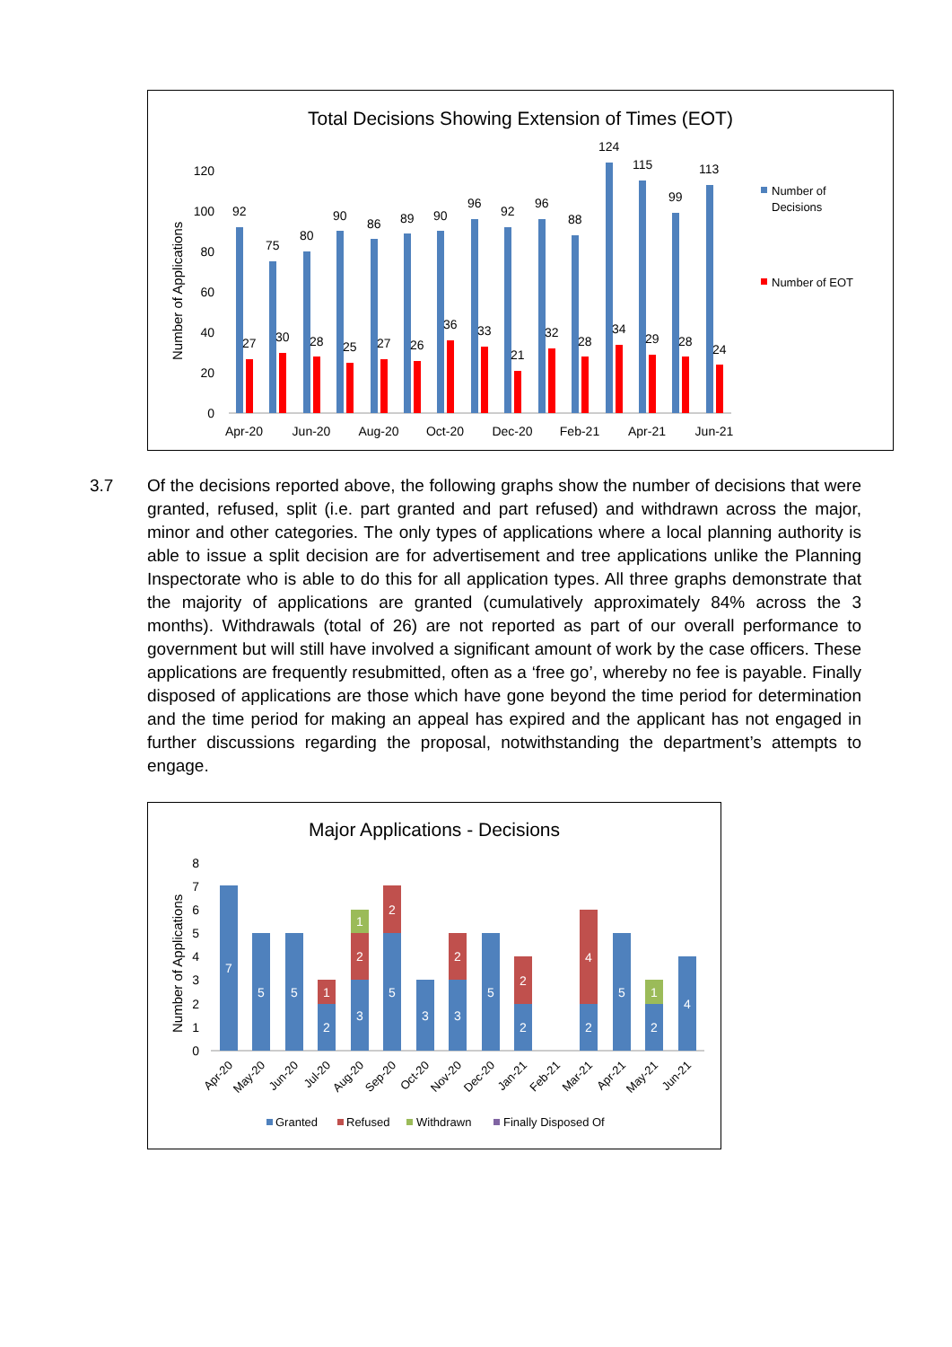Total Decisions Showing Extension of Times (EOT)
Number of Applications
0
20
40
60
80
100
120
92
75
80
90
86
89
90
96
92
96
88
124
115
99
113
27
30
28
25
27
26
36
33
21
32
28
34
29
28
24
Apr-20
Jun-20
Aug-20
Oct-20
Dec-20
Feb-21
Apr-21
Jun-21
Number of
Decisions
Number of EOT
3.7 Of the decisions reported above, the following graphs show the number of decisions that were granted, refused, split (i.e. part granted and part refused) and withdrawn across the major, minor and other categories. The only types of applications where a local planning authority is able to issue a split decision are for advertisement and tree applications unlike the Planning Inspectorate who is able to do this for all application types. All three graphs demonstrate that the majority of applications are granted (cumulatively approximately 84% across the 3 months). Withdrawals (total of 26) are not reported as part of our overall performance to government but will still have involved a significant amount of work by the case officers. These applications are frequently resubmitted, often as a ‘free go’, whereby no fee is payable. Finally disposed of applications are those which have gone beyond the time period for determination and the time period for making an appeal has expired and the applicant has not engaged in further discussions regarding the proposal, notwithstanding the department’s attempts to engage.
Major Applications - Decisions
Number of Applications
0
1
2
3
4
5
6
7
8
7
5
5
2
1
3
2
1
5
2
3
3
2
5
2
2
2
4
5
2
1
4
Apr-20
May-20
Jun-20
Jul-20
Aug-20
Sep-20
Oct-20
Nov-20
Dec-20
Jan-21
Feb-21
Mar-21
Apr-21
May-21
Jun-21
Granted
Refused
Withdrawn
Finally Disposed Of